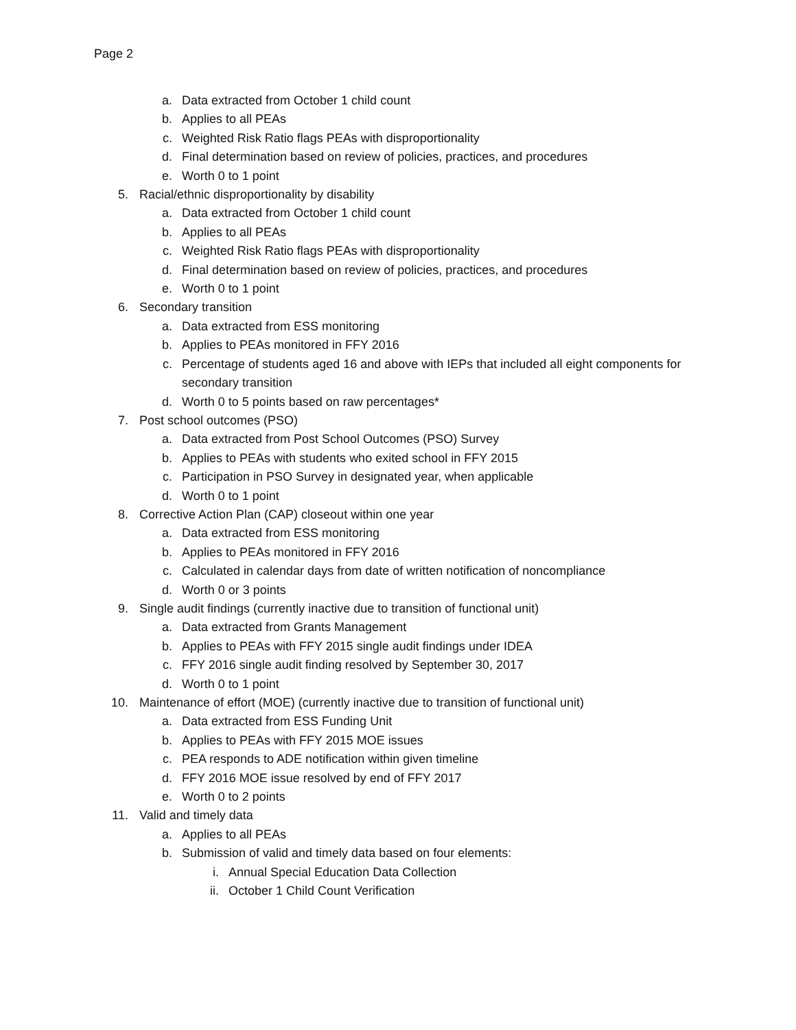Page 2
a. Data extracted from October 1 child count
b. Applies to all PEAs
c. Weighted Risk Ratio flags PEAs with disproportionality
d. Final determination based on review of policies, practices, and procedures
e. Worth 0 to 1 point
5. Racial/ethnic disproportionality by disability
a. Data extracted from October 1 child count
b. Applies to all PEAs
c. Weighted Risk Ratio flags PEAs with disproportionality
d. Final determination based on review of policies, practices, and procedures
e. Worth 0 to 1 point
6. Secondary transition
a. Data extracted from ESS monitoring
b. Applies to PEAs monitored in FFY 2016
c. Percentage of students aged 16 and above with IEPs that included all eight components for secondary transition
d. Worth 0 to 5 points based on raw percentages*
7. Post school outcomes (PSO)
a. Data extracted from Post School Outcomes (PSO) Survey
b. Applies to PEAs with students who exited school in FFY 2015
c. Participation in PSO Survey in designated year, when applicable
d. Worth 0 to 1 point
8. Corrective Action Plan (CAP) closeout within one year
a. Data extracted from ESS monitoring
b. Applies to PEAs monitored in FFY 2016
c. Calculated in calendar days from date of written notification of noncompliance
d. Worth 0 or 3 points
9. Single audit findings (currently inactive due to transition of functional unit)
a. Data extracted from Grants Management
b. Applies to PEAs with FFY 2015 single audit findings under IDEA
c. FFY 2016 single audit finding resolved by September 30, 2017
d. Worth 0 to 1 point
10. Maintenance of effort (MOE) (currently inactive due to transition of functional unit)
a. Data extracted from ESS Funding Unit
b. Applies to PEAs with FFY 2015 MOE issues
c. PEA responds to ADE notification within given timeline
d. FFY 2016 MOE issue resolved by end of FFY 2017
e. Worth 0 to 2 points
11. Valid and timely data
a. Applies to all PEAs
b. Submission of valid and timely data based on four elements:
i. Annual Special Education Data Collection
ii. October 1 Child Count Verification